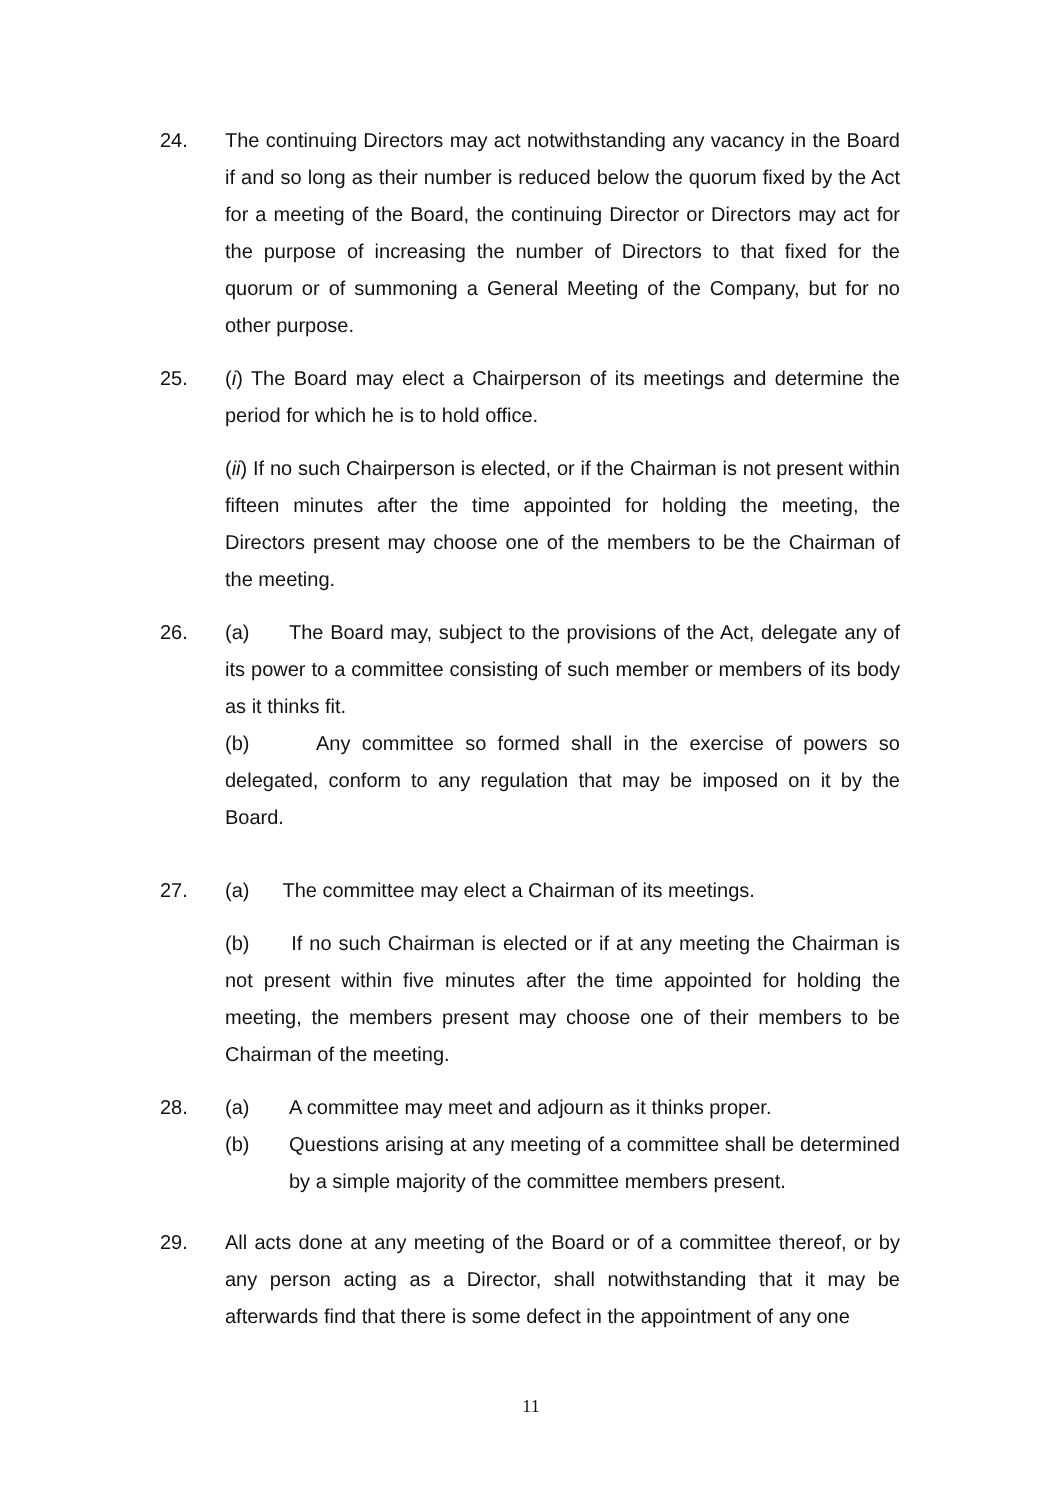24. The continuing Directors may act notwithstanding any vacancy in the Board if and so long as their number is reduced below the quorum fixed by the Act for a meeting of the Board, the continuing Director or Directors may act for the purpose of increasing the number of Directors to that fixed for the quorum or of summoning a General Meeting of the Company, but for no other purpose.
25. (i) The Board may elect a Chairperson of its meetings and determine the period for which he is to hold office.
(ii) If no such Chairperson is elected, or if the Chairman is not present within fifteen minutes after the time appointed for holding the meeting, the Directors present may choose one of the members to be the Chairman of the meeting.
26. (a) The Board may, subject to the provisions of the Act, delegate any of its power to a committee consisting of such member or members of its body as it thinks fit.
(b) Any committee so formed shall in the exercise of powers so delegated, conform to any regulation that may be imposed on it by the Board.
27. (a) The committee may elect a Chairman of its meetings.
(b) If no such Chairman is elected or if at any meeting the Chairman is not present within five minutes after the time appointed for holding the meeting, the members present may choose one of their members to be Chairman of the meeting.
28. (a) A committee may meet and adjourn as it thinks proper.
(b) Questions arising at any meeting of a committee shall be determined by a simple majority of the committee members present.
29. All acts done at any meeting of the Board or of a committee thereof, or by any person acting as a Director, shall notwithstanding that it may be afterwards find that there is some defect in the appointment of any one
11